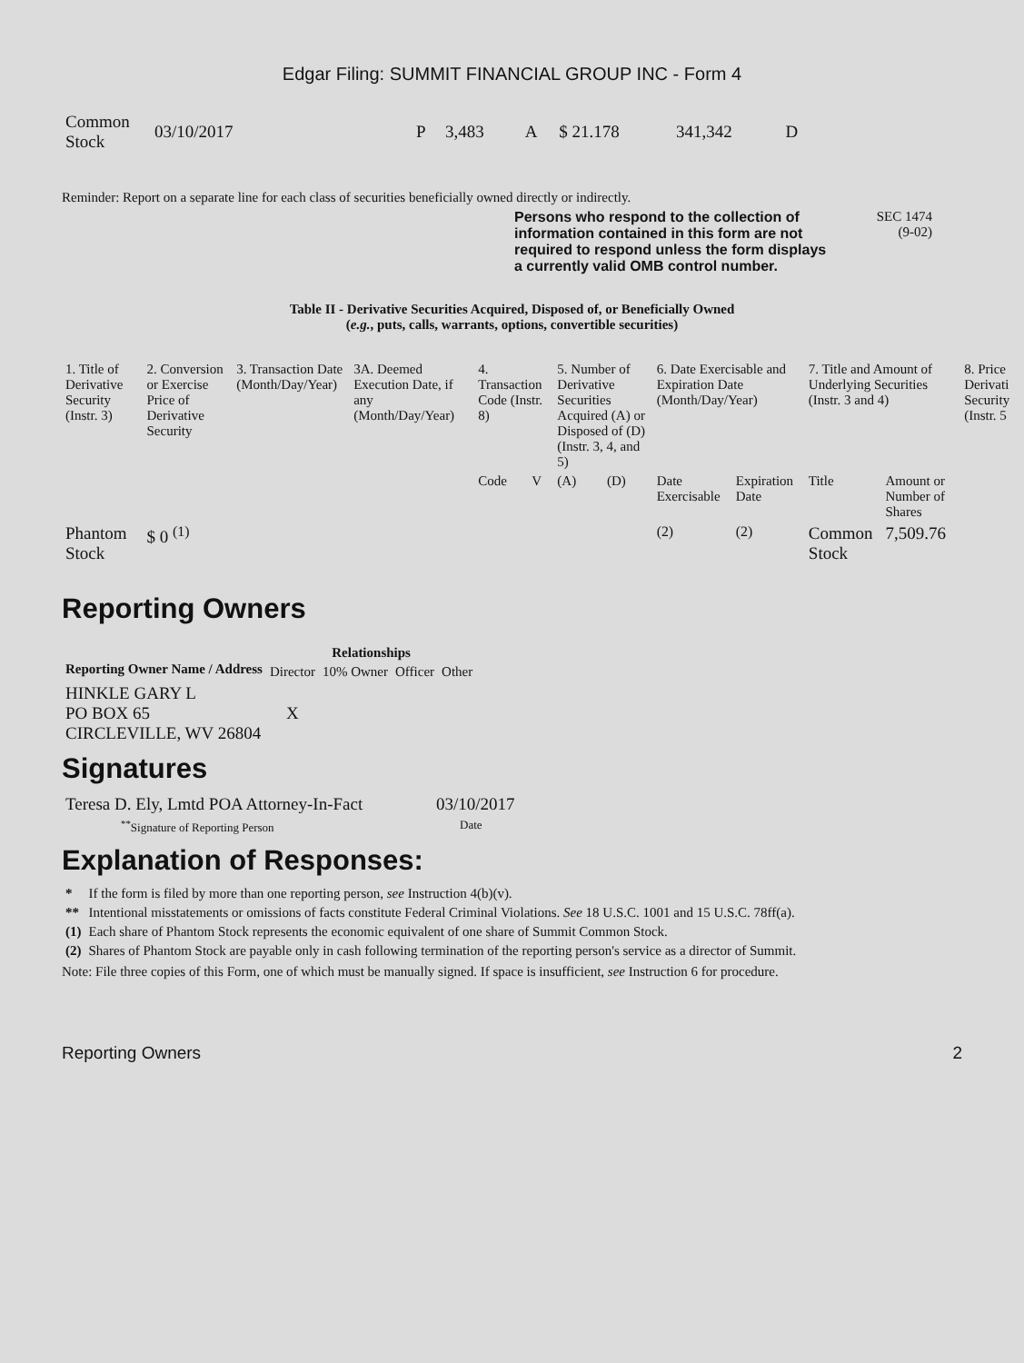Edgar Filing: SUMMIT FINANCIAL GROUP INC - Form 4
| Common Stock | 03/10/2017 | P | 3,483 | A | $ 21.178 | 341,342 | D |
Reminder: Report on a separate line for each class of securities beneficially owned directly or indirectly.
Persons who respond to the collection of information contained in this form are not required to respond unless the form displays a currently valid OMB control number.
SEC 1474
(9-02)
Table II - Derivative Securities Acquired, Disposed of, or Beneficially Owned
(e.g., puts, calls, warrants, options, convertible securities)
| 1. Title of Derivative Security (Instr. 3) | 2. Conversion or Exercise Price of Derivative Security | 3. Transaction Date (Month/Day/Year) | 3A. Deemed Execution Date, if any (Month/Day/Year) | 4. Transaction Code (Instr. 8) | | 5. Number of Derivative Securities Acquired (A) or Disposed of (D) (Instr. 3, 4, and 5) | | 6. Date Exercisable and Expiration Date (Month/Day/Year) | | 7. Title and Amount of Underlying Securities (Instr. 3 and 4) | | 8. Price Derivati Security (Instr. 5 |
| | | | | Code | V | (A) | (D) | Date Exercisable | Expiration Date | Title | Amount or Number of Shares | |
| Phantom Stock | $ 0 <sup>(1)</sup> | | | | | | | <sup>(2)</sup> | <sup>(2)</sup> | Common Stock | 7,509.76 | |
Reporting Owners
| Reporting Owner Name / Address | Relationships | | | |
| --- | --- | --- | --- | --- |
| | Director | 10% Owner | Officer | Other |
| HINKLE GARY L PO BOX 65 CIRCLEVILLE, WV 26804 | X | | | |
Signatures
| Teresa D. Ely, Lmtd POA Attorney-In-Fact | 03/10/2017 |
| <sup>**</sup> Signature of Reporting Person | Date |
Explanation of Responses:
| * | If the form is filed by more than one reporting person, see Instruction 4(b)(v). |
| ** | Intentional misstatements or omissions of facts constitute Federal Criminal Violations. See 18 U.S.C. 1001 and 15 U.S.C. 78ff(a). |
| (1) | Each share of Phantom Stock represents the economic equivalent of one share of Summit Common Stock. |
| (2) | Shares of Phantom Stock are payable only in cash following termination of the reporting person's service as a director of Summit. |
Note: File three copies of this Form, one of which must be manually signed. If space is insufficient, see Instruction 6 for procedure.
Reporting Owners 2